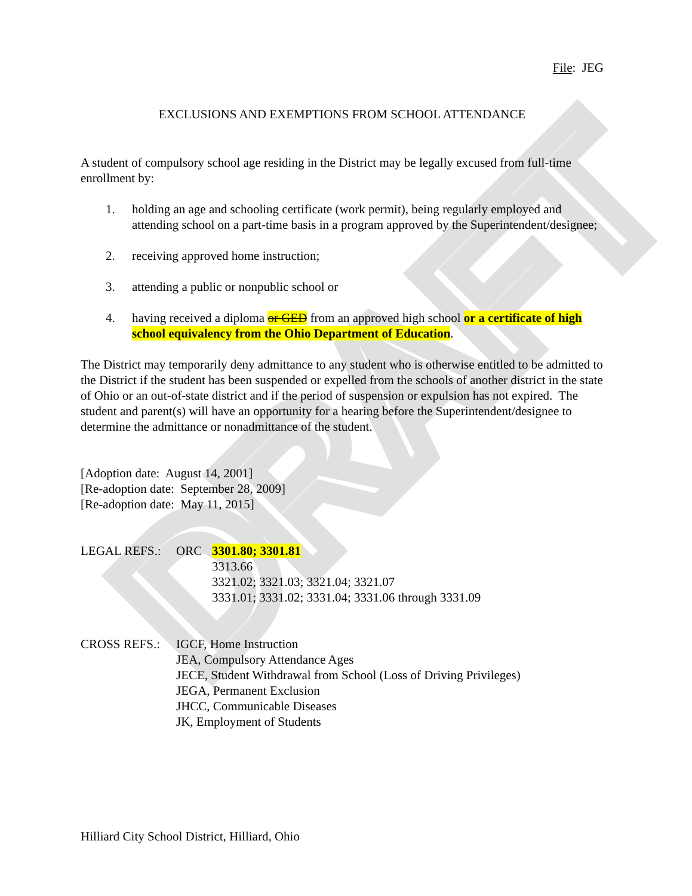DRAFT
File: JEG
EXCLUSIONS AND EXEMPTIONS FROM SCHOOL ATTENDANCE
A student of compulsory school age residing in the District may be legally excused from full-time enrollment by:
1. holding an age and schooling certificate (work permit), being regularly employed and attending school on a part-time basis in a program approved by the Superintendent/designee;
2. receiving approved home instruction;
3. attending a public or nonpublic school or
4. having received a diploma or GED from an approved high school or a certificate of high school equivalency from the Ohio Department of Education.
The District may temporarily deny admittance to any student who is otherwise entitled to be admitted to the District if the student has been suspended or expelled from the schools of another district in the state of Ohio or an out-of-state district and if the period of suspension or expulsion has not expired. The student and parent(s) will have an opportunity for a hearing before the Superintendent/designee to determine the admittance or nonadmittance of the student.
[Adoption date: August 14, 2001]
[Re-adoption date: September 28, 2009]
[Re-adoption date: May 11, 2015]
LEGAL REFS.: ORC 3301.80; 3301.81
3313.66
3321.02; 3321.03; 3321.04; 3321.07
3331.01; 3331.02; 3331.04; 3331.06 through 3331.09
CROSS REFS.: IGCF, Home Instruction
JEA, Compulsory Attendance Ages
JECE, Student Withdrawal from School (Loss of Driving Privileges)
JEGA, Permanent Exclusion
JHCC, Communicable Diseases
JK, Employment of Students
Hilliard City School District, Hilliard, Ohio